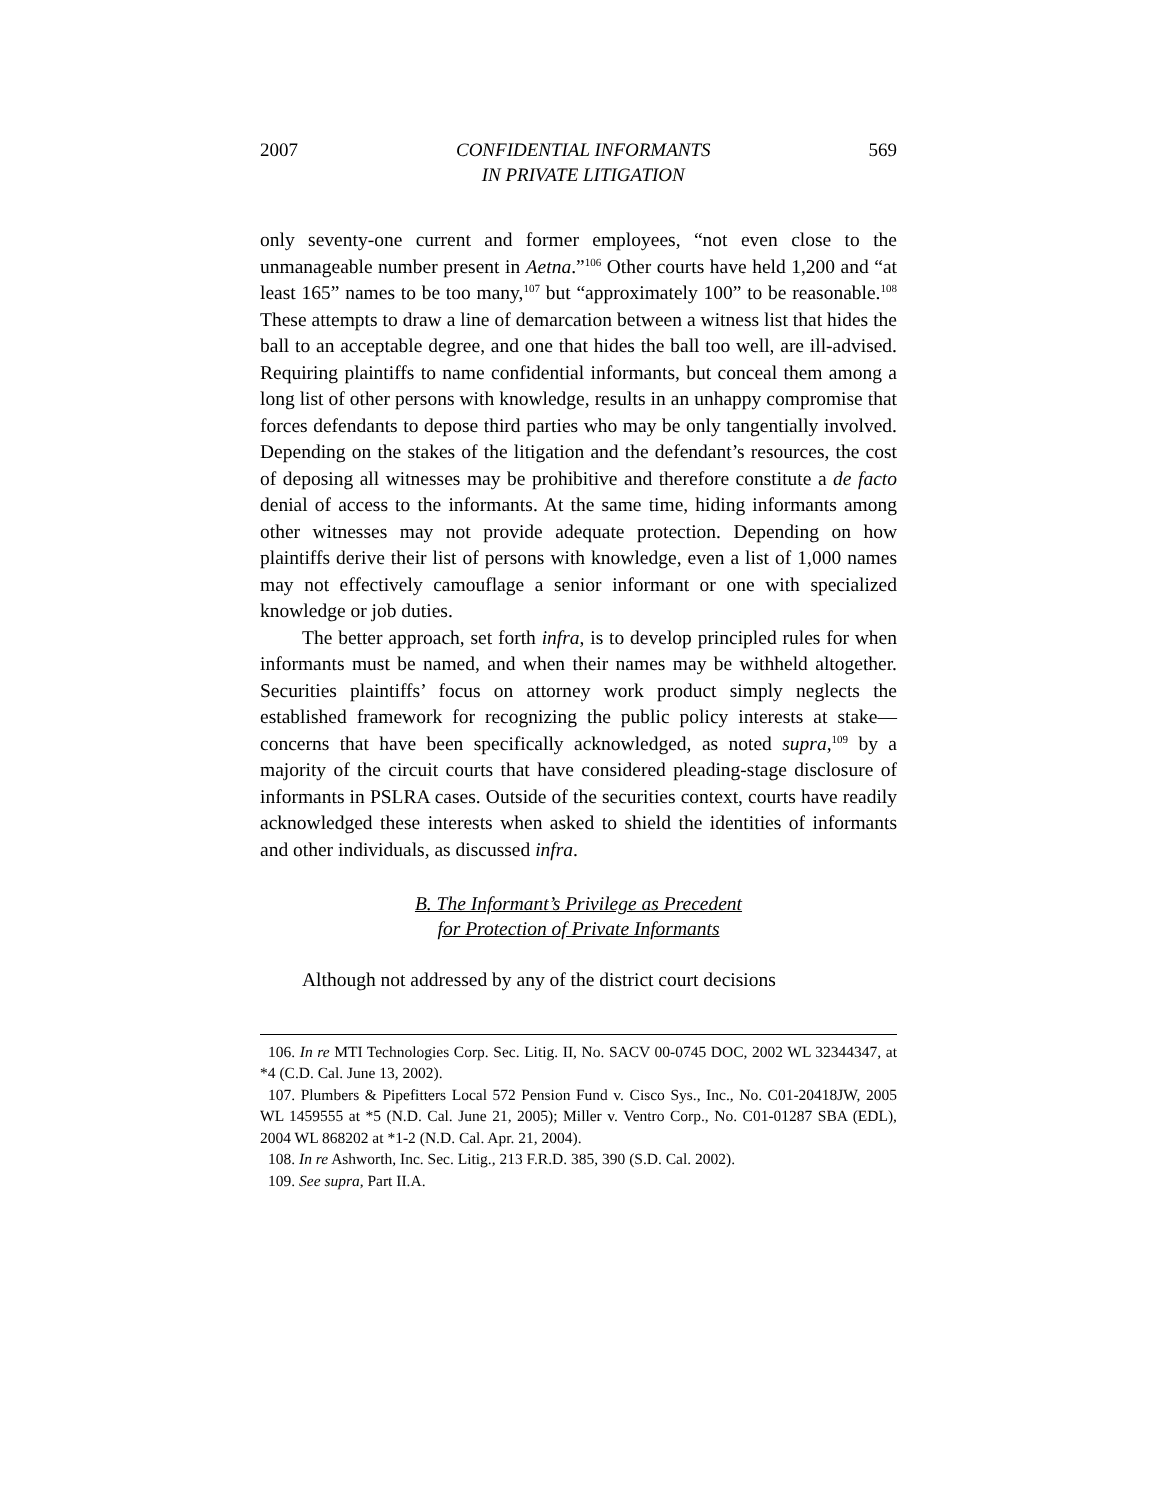2007 CONFIDENTIAL INFORMANTS
IN PRIVATE LITIGATION 569
only seventy-one current and former employees, “not even close to the unmanageable number present in Aetna.”<sup>106</sup> Other courts have held 1,200 and “at least 165” names to be too many,<sup>107</sup> but “approximately 100” to be reasonable.<sup>108</sup> These attempts to draw a line of demarcation between a witness list that hides the ball to an acceptable degree, and one that hides the ball too well, are ill-advised. Requiring plaintiffs to name confidential informants, but conceal them among a long list of other persons with knowledge, results in an unhappy compromise that forces defendants to depose third parties who may be only tangentially involved. Depending on the stakes of the litigation and the defendant’s resources, the cost of deposing all witnesses may be prohibitive and therefore constitute a de facto denial of access to the informants. At the same time, hiding informants among other witnesses may not provide adequate protection. Depending on how plaintiffs derive their list of persons with knowledge, even a list of 1,000 names may not effectively camouflage a senior informant or one with specialized knowledge or job duties.
The better approach, set forth infra, is to develop principled rules for when informants must be named, and when their names may be withheld altogether. Securities plaintiffs’ focus on attorney work product simply neglects the established framework for recognizing the public policy interests at stake—concerns that have been specifically acknowledged, as noted supra,<sup>109</sup> by a majority of the circuit courts that have considered pleading-stage disclosure of informants in PSLRA cases. Outside of the securities context, courts have readily acknowledged these interests when asked to shield the identities of informants and other individuals, as discussed infra.
B. The Informant’s Privilege as Precedent
for Protection of Private Informants
Although not addressed by any of the district court decisions
106. In re MTI Technologies Corp. Sec. Litig. II, No. SACV 00-0745 DOC, 2002 WL 32344347, at *4 (C.D. Cal. June 13, 2002).
107. Plumbers & Pipefitters Local 572 Pension Fund v. Cisco Sys., Inc., No. C01-20418JW, 2005 WL 1459555 at *5 (N.D. Cal. June 21, 2005); Miller v. Ventro Corp., No. C01-01287 SBA (EDL), 2004 WL 868202 at *1-2 (N.D. Cal. Apr. 21, 2004).
108. In re Ashworth, Inc. Sec. Litig., 213 F.R.D. 385, 390 (S.D. Cal. 2002).
109. See supra, Part II.A.